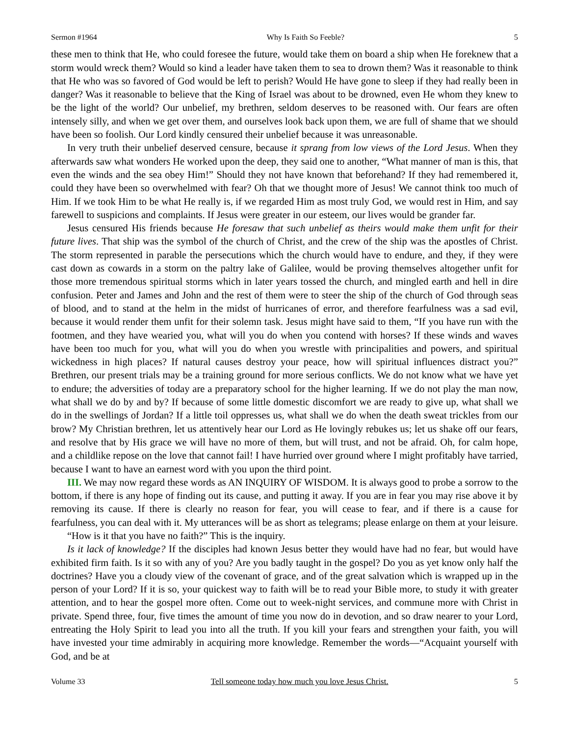Sermon #1964 Why Is Faith So Feeble? 5
these men to think that He, who could foresee the future, would take them on board a ship when He foreknew that a storm would wreck them? Would so kind a leader have taken them to sea to drown them? Was it reasonable to think that He who was so favored of God would be left to perish? Would He have gone to sleep if they had really been in danger? Was it reasonable to believe that the King of Israel was about to be drowned, even He whom they knew to be the light of the world? Our unbelief, my brethren, seldom deserves to be reasoned with. Our fears are often intensely silly, and when we get over them, and ourselves look back upon them, we are full of shame that we should have been so foolish. Our Lord kindly censured their unbelief because it was unreasonable.
In very truth their unbelief deserved censure, because it sprang from low views of the Lord Jesus. When they afterwards saw what wonders He worked upon the deep, they said one to another, “What manner of man is this, that even the winds and the sea obey Him!” Should they not have known that beforehand? If they had remembered it, could they have been so overwhelmed with fear? Oh that we thought more of Jesus! We cannot think too much of Him. If we took Him to be what He really is, if we regarded Him as most truly God, we would rest in Him, and say farewell to suspicions and complaints. If Jesus were greater in our esteem, our lives would be grander far.
Jesus censured His friends because He foresaw that such unbelief as theirs would make them unfit for their future lives. That ship was the symbol of the church of Christ, and the crew of the ship was the apostles of Christ. The storm represented in parable the persecutions which the church would have to endure, and they, if they were cast down as cowards in a storm on the paltry lake of Galilee, would be proving themselves altogether unfit for those more tremendous spiritual storms which in later years tossed the church, and mingled earth and hell in dire confusion. Peter and James and John and the rest of them were to steer the ship of the church of God through seas of blood, and to stand at the helm in the midst of hurricanes of error, and therefore fearfulness was a sad evil, because it would render them unfit for their solemn task. Jesus might have said to them, “If you have run with the footmen, and they have wearied you, what will you do when you contend with horses? If these winds and waves have been too much for you, what will you do when you wrestle with principalities and powers, and spiritual wickedness in high places? If natural causes destroy your peace, how will spiritual influences distract you?” Brethren, our present trials may be a training ground for more serious conflicts. We do not know what we have yet to endure; the adversities of today are a preparatory school for the higher learning. If we do not play the man now, what shall we do by and by? If because of some little domestic discomfort we are ready to give up, what shall we do in the swellings of Jordan? If a little toil oppresses us, what shall we do when the death sweat trickles from our brow? My Christian brethren, let us attentively hear our Lord as He lovingly rebukes us; let us shake off our fears, and resolve that by His grace we will have no more of them, but will trust, and not be afraid. Oh, for calm hope, and a childlike repose on the love that cannot fail! I have hurried over ground where I might profitably have tarried, because I want to have an earnest word with you upon the third point.
III. We may now regard these words as AN INQUIRY OF WISDOM. It is always good to probe a sorrow to the bottom, if there is any hope of finding out its cause, and putting it away. If you are in fear you may rise above it by removing its cause. If there is clearly no reason for fear, you will cease to fear, and if there is a cause for fearfulness, you can deal with it. My utterances will be as short as telegrams; please enlarge on them at your leisure.
“How is it that you have no faith?” This is the inquiry.
Is it lack of knowledge? If the disciples had known Jesus better they would have had no fear, but would have exhibited firm faith. Is it so with any of you? Are you badly taught in the gospel? Do you as yet know only half the doctrines? Have you a cloudy view of the covenant of grace, and of the great salvation which is wrapped up in the person of your Lord? If it is so, your quickest way to faith will be to read your Bible more, to study it with greater attention, and to hear the gospel more often. Come out to week-night services, and commune more with Christ in private. Spend three, four, five times the amount of time you now do in devotion, and so draw nearer to your Lord, entreating the Holy Spirit to lead you into all the truth. If you kill your fears and strengthen your faith, you will have invested your time admirably in acquiring more knowledge. Remember the words—“Acquaint yourself with God, and be at
Volume 33 Tell someone today how much you love Jesus Christ. 5